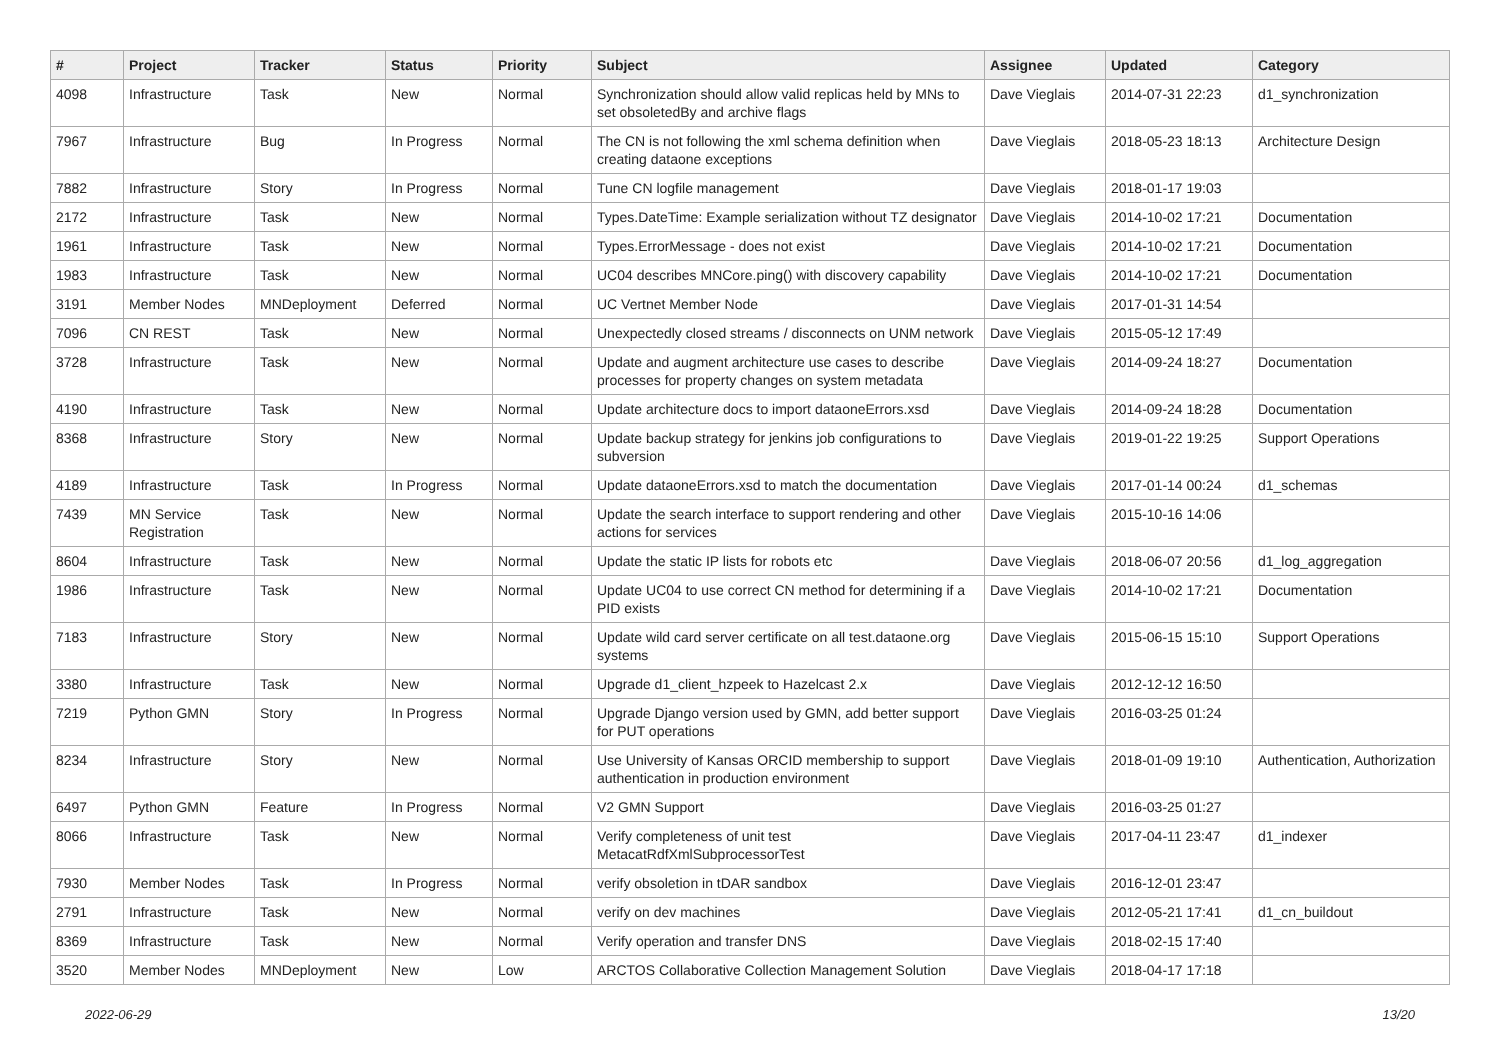| # | Project | Tracker | Status | Priority | Subject | Assignee | Updated | Category |
| --- | --- | --- | --- | --- | --- | --- | --- | --- |
| 4098 | Infrastructure | Task | New | Normal | Synchronization should allow valid replicas held by MNs to set obsoletedBy and archive flags | Dave Vieglais | 2014-07-31 22:23 | d1_synchronization |
| 7967 | Infrastructure | Bug | In Progress | Normal | The CN is not following the xml schema definition when creating dataone exceptions | Dave Vieglais | 2018-05-23 18:13 | Architecture Design |
| 7882 | Infrastructure | Story | In Progress | Normal | Tune CN logfile management | Dave Vieglais | 2018-01-17 19:03 | |
| 2172 | Infrastructure | Task | New | Normal | Types.DateTime: Example serialization without TZ designator | Dave Vieglais | 2014-10-02 17:21 | Documentation |
| 1961 | Infrastructure | Task | New | Normal | Types.ErrorMessage - does not exist | Dave Vieglais | 2014-10-02 17:21 | Documentation |
| 1983 | Infrastructure | Task | New | Normal | UC04 describes MNCore.ping() with discovery capability | Dave Vieglais | 2014-10-02 17:21 | Documentation |
| 3191 | Member Nodes | MNDeployment | Deferred | Normal | UC Vertnet Member Node | Dave Vieglais | 2017-01-31 14:54 | |
| 7096 | CN REST | Task | New | Normal | Unexpectedly closed streams / disconnects on UNM network | Dave Vieglais | 2015-05-12 17:49 | |
| 3728 | Infrastructure | Task | New | Normal | Update and augment architecture use cases to describe processes for property changes on system metadata | Dave Vieglais | 2014-09-24 18:27 | Documentation |
| 4190 | Infrastructure | Task | New | Normal | Update architecture docs to import dataoneErrors.xsd | Dave Vieglais | 2014-09-24 18:28 | Documentation |
| 8368 | Infrastructure | Story | New | Normal | Update backup strategy for jenkins job configurations to subversion | Dave Vieglais | 2019-01-22 19:25 | Support Operations |
| 4189 | Infrastructure | Task | In Progress | Normal | Update dataoneErrors.xsd to match the documentation | Dave Vieglais | 2017-01-14 00:24 | d1_schemas |
| 7439 | MN Service Registration | Task | New | Normal | Update the search interface to support rendering and other actions for services | Dave Vieglais | 2015-10-16 14:06 | |
| 8604 | Infrastructure | Task | New | Normal | Update the static IP lists for robots etc | Dave Vieglais | 2018-06-07 20:56 | d1_log_aggregation |
| 1986 | Infrastructure | Task | New | Normal | Update UC04 to use correct CN method for determining if a PID exists | Dave Vieglais | 2014-10-02 17:21 | Documentation |
| 7183 | Infrastructure | Story | New | Normal | Update wild card server certificate on all test.dataone.org systems | Dave Vieglais | 2015-06-15 15:10 | Support Operations |
| 3380 | Infrastructure | Task | New | Normal | Upgrade d1_client_hzpeek to Hazelcast 2.x | Dave Vieglais | 2012-12-12 16:50 | |
| 7219 | Python GMN | Story | In Progress | Normal | Upgrade Django version used by GMN, add better support for PUT operations | Dave Vieglais | 2016-03-25 01:24 | |
| 8234 | Infrastructure | Story | New | Normal | Use University of Kansas ORCID membership to support authentication in production environment | Dave Vieglais | 2018-01-09 19:10 | Authentication, Authorization |
| 6497 | Python GMN | Feature | In Progress | Normal | V2 GMN Support | Dave Vieglais | 2016-03-25 01:27 | |
| 8066 | Infrastructure | Task | New | Normal | Verify completeness of unit test MetacatRdfXmlSubprocessorTest | Dave Vieglais | 2017-04-11 23:47 | d1_indexer |
| 7930 | Member Nodes | Task | In Progress | Normal | verify obsoletion in tDAR sandbox | Dave Vieglais | 2016-12-01 23:47 | |
| 2791 | Infrastructure | Task | New | Normal | verify on dev machines | Dave Vieglais | 2012-05-21 17:41 | d1_cn_buildout |
| 8369 | Infrastructure | Task | New | Normal | Verify operation and transfer DNS | Dave Vieglais | 2018-02-15 17:40 | |
| 3520 | Member Nodes | MNDeployment | New | Low | ARCTOS Collaborative Collection Management Solution | Dave Vieglais | 2018-04-17 17:18 | |
2022-06-29 13/20